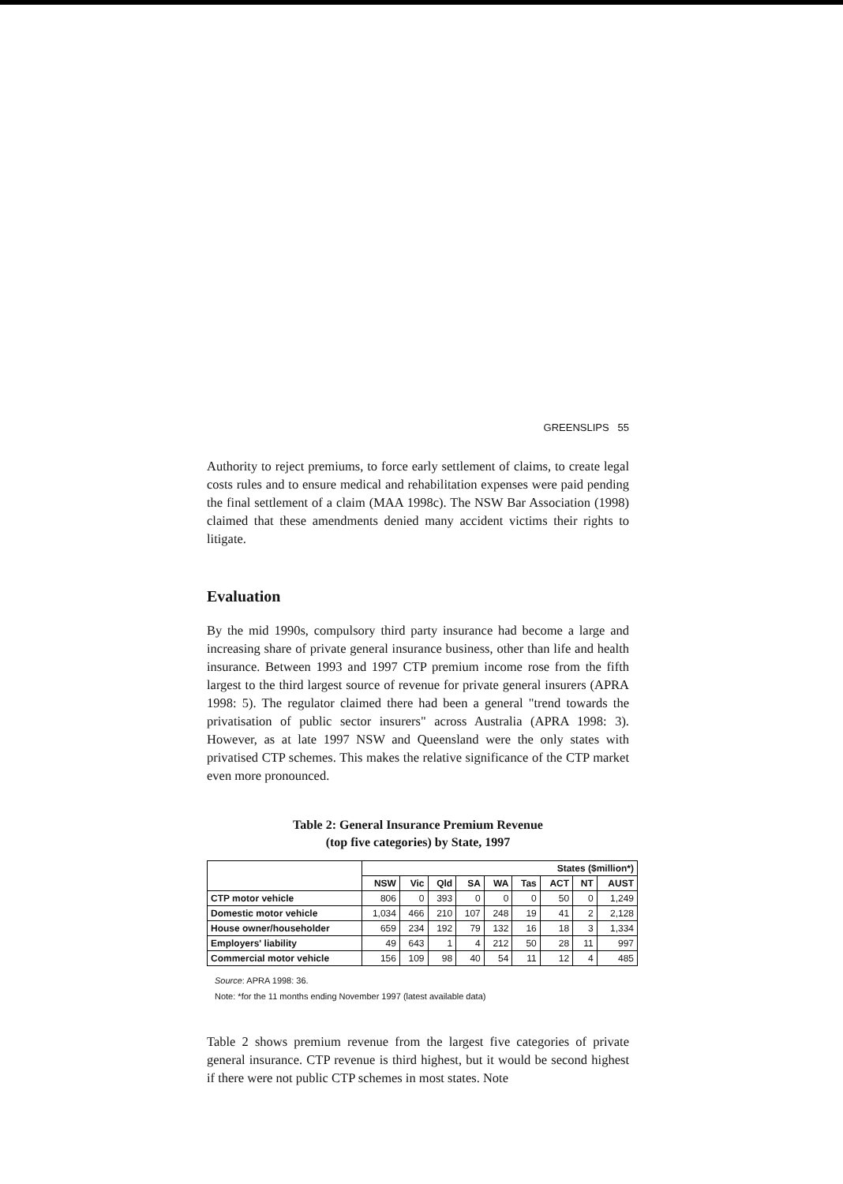GREENSLIPS 55
Authority to reject premiums, to force early settlement of claims, to create legal costs rules and to ensure medical and rehabilitation expenses were paid pending the final settlement of a claim (MAA 1998c). The NSW Bar Association (1998) claimed that these amendments denied many accident victims their rights to litigate.
Evaluation
By the mid 1990s, compulsory third party insurance had become a large and increasing share of private general insurance business, other than life and health insurance. Between 1993 and 1997 CTP premium income rose from the fifth largest to the third largest source of revenue for private general insurers (APRA 1998: 5). The regulator claimed there had been a general "trend towards the privatisation of public sector insurers" across Australia (APRA 1998: 3). However, as at late 1997 NSW and Queensland were the only states with privatised CTP schemes. This makes the relative significance of the CTP market even more pronounced.
Table 2: General Insurance Premium Revenue
(top five categories) by State, 1997
| | States ($million*) | | | | | | | | |
| --- | --- | --- | --- | --- | --- | --- | --- | --- | --- |
| | NSW | Vic | Qld | SA | WA | Tas | ACT | NT | AUST |
| CTP motor vehicle | 806 | 0 | 393 | 0 | 0 | 0 | 50 | 0 | 1,249 |
| Domestic motor vehicle | 1,034 | 466 | 210 | 107 | 248 | 19 | 41 | 2 | 2,128 |
| House owner/householder | 659 | 234 | 192 | 79 | 132 | 16 | 18 | 3 | 1,334 |
| Employers' liability | 49 | 643 | 1 | 4 | 212 | 50 | 28 | 11 | 997 |
| Commercial motor vehicle | 156 | 109 | 98 | 40 | 54 | 11 | 12 | 4 | 485 |
Source: APRA 1998: 36.
Note: *for the 11 months ending November 1997 (latest available data)
Table 2 shows premium revenue from the largest five categories of private general insurance. CTP revenue is third highest, but it would be second highest if there were not public CTP schemes in most states. Note